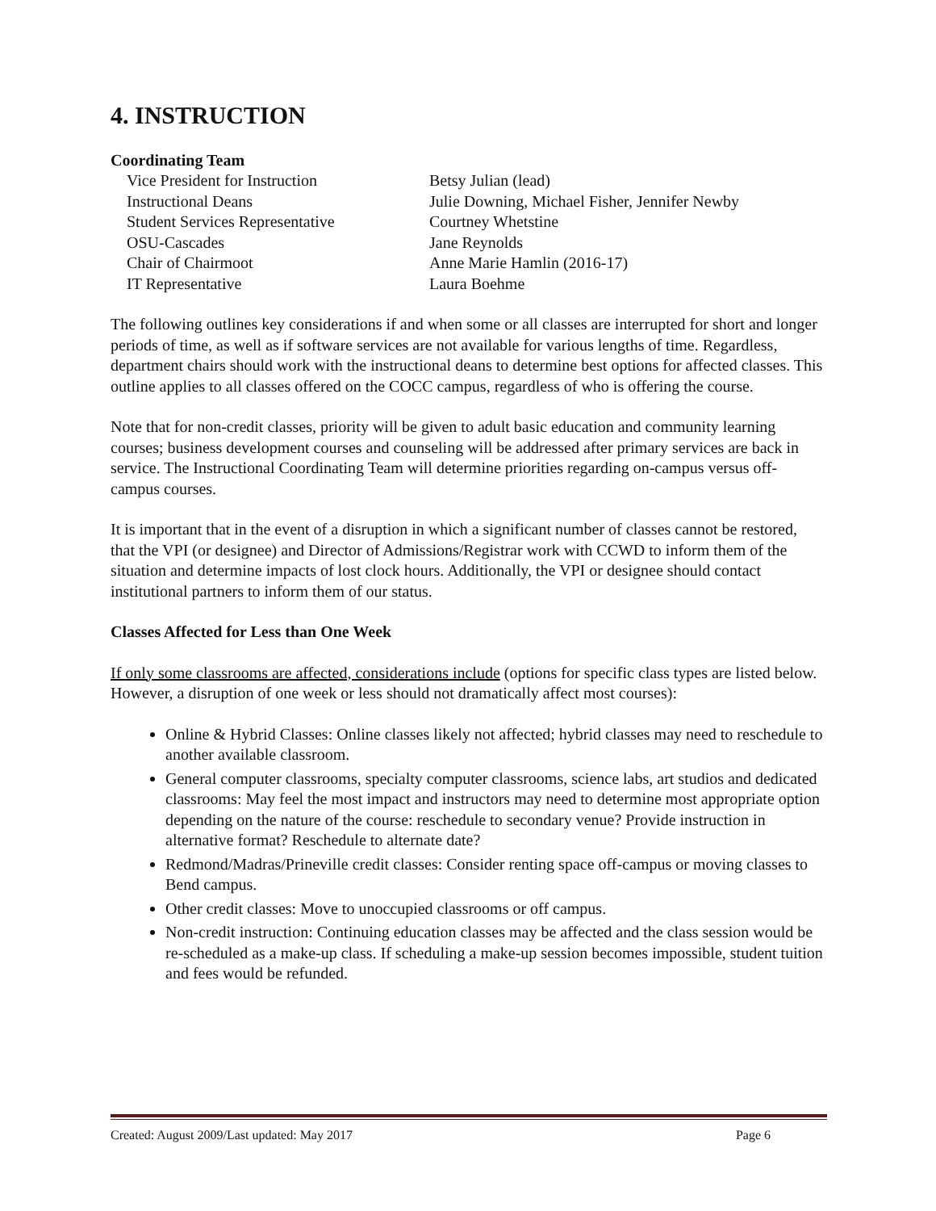4. INSTRUCTION
Coordinating Team
| Vice President for Instruction | Betsy Julian (lead) |
| Instructional Deans | Julie Downing, Michael Fisher, Jennifer Newby |
| Student Services Representative | Courtney Whetstine |
| OSU-Cascades | Jane Reynolds |
| Chair of Chairmoot | Anne Marie Hamlin (2016-17) |
| IT Representative | Laura Boehme |
The following outlines key considerations if and when some or all classes are interrupted for short and longer periods of time, as well as if software services are not available for various lengths of time. Regardless, department chairs should work with the instructional deans to determine best options for affected classes. This outline applies to all classes offered on the COCC campus, regardless of who is offering the course.
Note that for non-credit classes, priority will be given to adult basic education and community learning courses; business development courses and counseling will be addressed after primary services are back in service. The Instructional Coordinating Team will determine priorities regarding on-campus versus off-campus courses.
It is important that in the event of a disruption in which a significant number of classes cannot be restored, that the VPI (or designee) and Director of Admissions/Registrar work with CCWD to inform them of the situation and determine impacts of lost clock hours. Additionally, the VPI or designee should contact institutional partners to inform them of our status.
Classes Affected for Less than One Week
If only some classrooms are affected, considerations include (options for specific class types are listed below. However, a disruption of one week or less should not dramatically affect most courses):
Online & Hybrid Classes: Online classes likely not affected; hybrid classes may need to reschedule to another available classroom.
General computer classrooms, specialty computer classrooms, science labs, art studios and dedicated classrooms: May feel the most impact and instructors may need to determine most appropriate option depending on the nature of the course: reschedule to secondary venue? Provide instruction in alternative format? Reschedule to alternate date?
Redmond/Madras/Prineville credit classes: Consider renting space off-campus or moving classes to Bend campus.
Other credit classes: Move to unoccupied classrooms or off campus.
Non-credit instruction: Continuing education classes may be affected and the class session would be re-scheduled as a make-up class. If scheduling a make-up session becomes impossible, student tuition and fees would be refunded.
Created: August 2009/Last updated: May 2017 Page 6